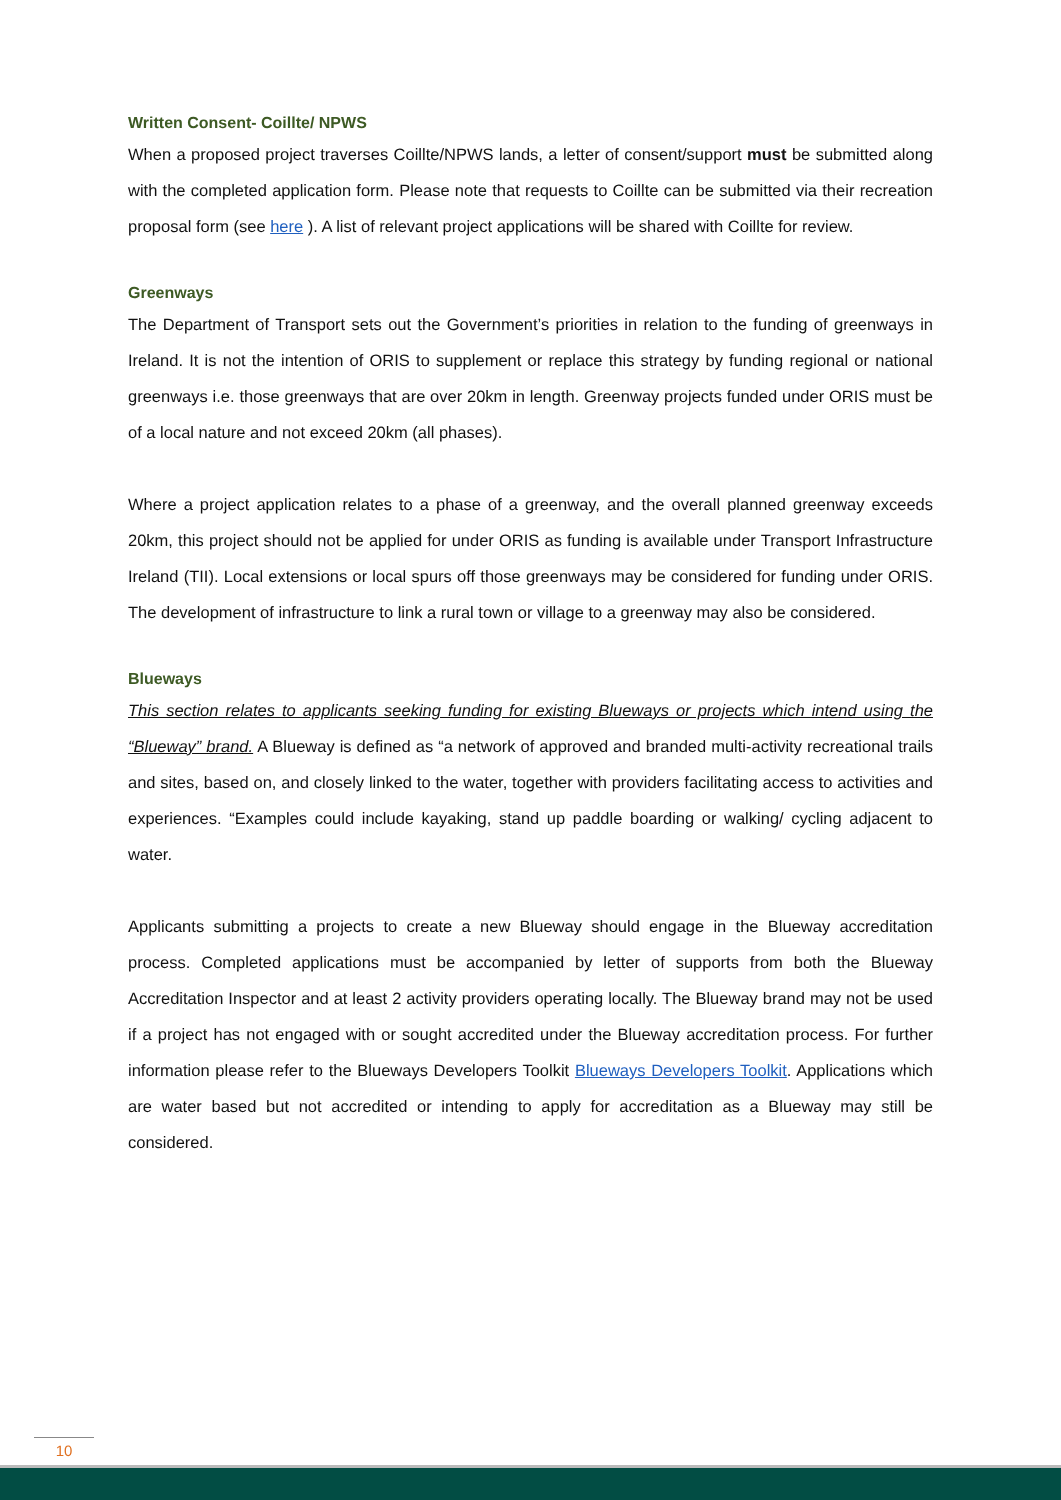Written Consent- Coillte/ NPWS
When a proposed project traverses Coillte/NPWS lands, a letter of consent/support must be submitted along with the completed application form. Please note that requests to Coillte can be submitted via their recreation proposal form (see here ). A list of relevant project applications will be shared with Coillte for review.
Greenways
The Department of Transport sets out the Government’s priorities in relation to the funding of greenways in Ireland. It is not the intention of ORIS to supplement or replace this strategy by funding regional or national greenways i.e. those greenways that are over 20km in length. Greenway projects funded under ORIS must be of a local nature and not exceed 20km (all phases).
Where a project application relates to a phase of a greenway, and the overall planned greenway exceeds 20km, this project should not be applied for under ORIS as funding is available under Transport Infrastructure Ireland (TII). Local extensions or local spurs off those greenways may be considered for funding under ORIS. The development of infrastructure to link a rural town or village to a greenway may also be considered.
Blueways
This section relates to applicants seeking funding for existing Blueways or projects which intend using the “Blueway” brand. A Blueway is defined as “a network of approved and branded multi-activity recreational trails and sites, based on, and closely linked to the water, together with providers facilitating access to activities and experiences. “Examples could include kayaking, stand up paddle boarding or walking/ cycling adjacent to water.
Applicants submitting a projects to create a new Blueway should engage in the Blueway accreditation process. Completed applications must be accompanied by letter of supports from both the Blueway Accreditation Inspector and at least 2 activity providers operating locally. The Blueway brand may not be used if a project has not engaged with or sought accredited under the Blueway accreditation process. For further information please refer to the Blueways Developers Toolkit Blueways Developers Toolkit. Applications which are water based but not accredited or intending to apply for accreditation as a Blueway may still be considered.
10